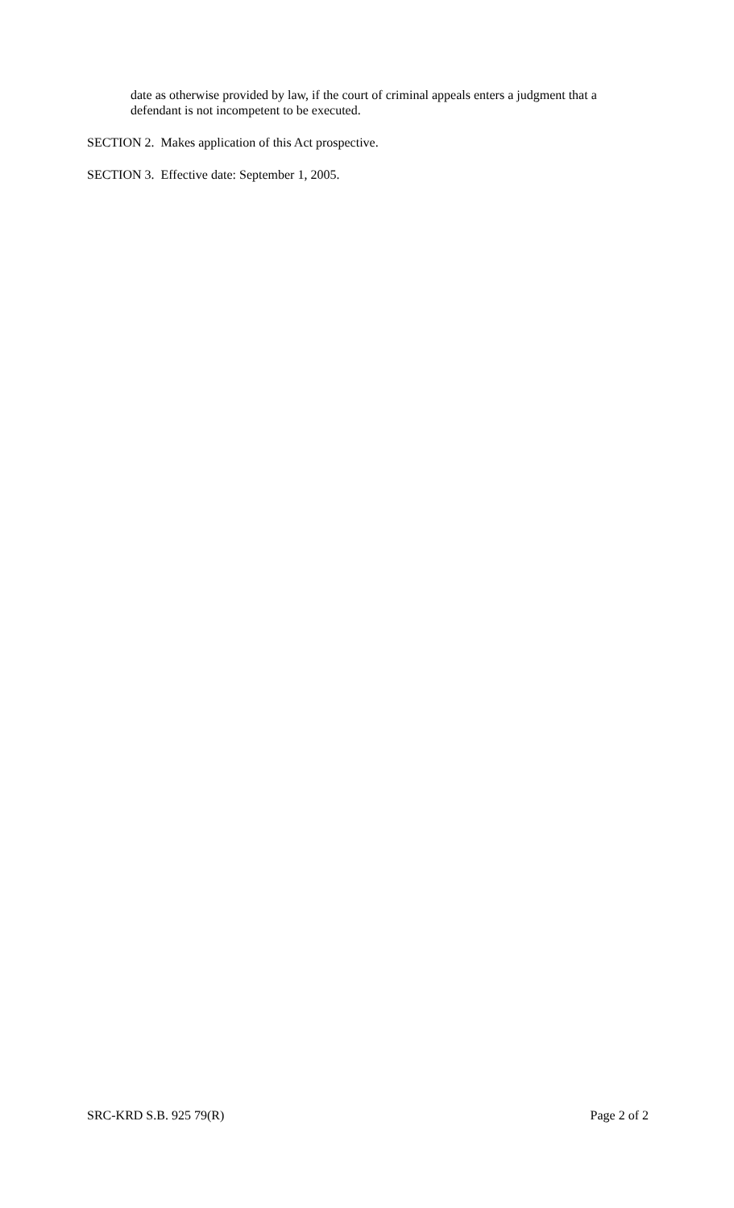date as otherwise provided by law, if the court of criminal appeals enters a judgment that a defendant is not incompetent to be executed.
SECTION 2. Makes application of this Act prospective.
SECTION 3. Effective date: September 1, 2005.
SRC-KRD S.B. 925 79(R) Page 2 of 2